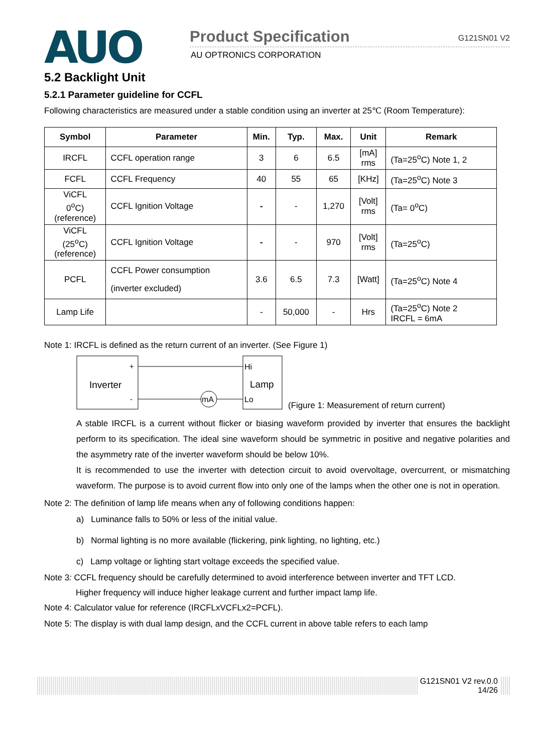AUO
Product Specification G121SN01 V2
AU OPTRONICS CORPORATION
5.2 Backlight Unit
5.2.1 Parameter guideline for CCFL
Following characteristics are measured under a stable condition using an inverter at 25℃ (Room Temperature):
| Symbol | Parameter | Min. | Typ. | Max. | Unit | Remark |
| --- | --- | --- | --- | --- | --- | --- |
| IRCFL | CCFL operation range | 3 | 6 | 6.5 | [mA] rms | (Ta=25<sup>o</sup>C) Note 1, 2 |
| FCFL | CCFL Frequency | 40 | 55 | 65 | [KHz] | (Ta=25<sup>o</sup>C) Note 3 |
| ViCFL 0<sup>o</sup>C) (reference) | CCFL Ignition Voltage | - | - | 1,270 | [Volt] rms | (Ta= 0<sup>o</sup>C) |
| ViCFL (25<sup>o</sup>C) (reference) | CCFL Ignition Voltage | - | - | 970 | [Volt] rms | (Ta=25<sup>o</sup>C) |
| PCFL | CCFL Power consumption (inverter excluded) | 3.6 | 6.5 | 7.3 | [Watt] | (Ta=25<sup>o</sup>C) Note 4 |
| Lamp Life | | - | 50,000 | - | Hrs | (Ta=25<sup>o</sup>C) Note 2 IRCFL = 6mA |
Note 1: IRCFL is defined as the return current of an inverter. (See Figure 1)
Inverter
+
-
mA
Hi
Lamp
Lo
(Figure 1: Measurement of return current)
A stable IRCFL is a current without flicker or biasing waveform provided by inverter that ensures the backlight perform to its specification. The ideal sine waveform should be symmetric in positive and negative polarities and the asymmetry rate of the inverter waveform should be below 10%.
It is recommended to use the inverter with detection circuit to avoid overvoltage, overcurrent, or mismatching waveform. The purpose is to avoid current flow into only one of the lamps when the other one is not in operation.
Note 2: The definition of lamp life means when any of following conditions happen:
a) Luminance falls to 50% or less of the initial value.
b) Normal lighting is no more available (flickering, pink lighting, no lighting, etc.)
c) Lamp voltage or lighting start voltage exceeds the specified value.
Note 3: CCFL frequency should be carefully determined to avoid interference between inverter and TFT LCD.
Higher frequency will induce higher leakage current and further impact lamp life.
Note 4: Calculator value for reference (IRCFLxVCFLx2=PCFL).
Note 5: The display is with dual lamp design, and the CCFL current in above table refers to each lamp
G121SN01 V2 rev.0.0
14/26